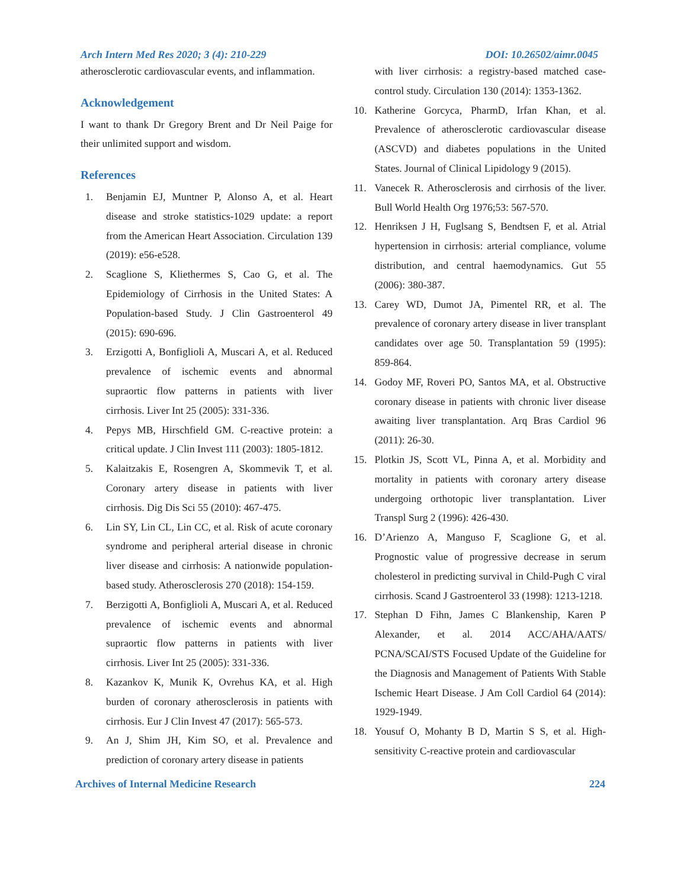Arch Intern Med Res 2020; 3 (4): 210-229 DOI: 10.26502/aimr.0045
atherosclerotic cardiovascular events, and inflammation.
Acknowledgement
I want to thank Dr Gregory Brent and Dr Neil Paige for their unlimited support and wisdom.
References
1. Benjamin EJ, Muntner P, Alonso A, et al. Heart disease and stroke statistics-1029 update: a report from the American Heart Association. Circulation 139 (2019): e56-e528.
2. Scaglione S, Kliethermes S, Cao G, et al. The Epidemiology of Cirrhosis in the United States: A Population-based Study. J Clin Gastroenterol 49 (2015): 690-696.
3. Erzigotti A, Bonfiglioli A, Muscari A, et al. Reduced prevalence of ischemic events and abnormal supraortic flow patterns in patients with liver cirrhosis. Liver Int 25 (2005): 331-336.
4. Pepys MB, Hirschfield GM. C-reactive protein: a critical update. J Clin Invest 111 (2003): 1805-1812.
5. Kalaitzakis E, Rosengren A, Skommevik T, et al. Coronary artery disease in patients with liver cirrhosis. Dig Dis Sci 55 (2010): 467-475.
6. Lin SY, Lin CL, Lin CC, et al. Risk of acute coronary syndrome and peripheral arterial disease in chronic liver disease and cirrhosis: A nationwide population-based study. Atherosclerosis 270 (2018): 154-159.
7. Berzigotti A, Bonfiglioli A, Muscari A, et al. Reduced prevalence of ischemic events and abnormal supraortic flow patterns in patients with liver cirrhosis. Liver Int 25 (2005): 331-336.
8. Kazankov K, Munik K, Ovrehus KA, et al. High burden of coronary atherosclerosis in patients with cirrhosis. Eur J Clin Invest 47 (2017): 565-573.
9. An J, Shim JH, Kim SO, et al. Prevalence and prediction of coronary artery disease in patients
with liver cirrhosis: a registry-based matched case-control study. Circulation 130 (2014): 1353-1362.
10. Katherine Gorcyca, PharmD, Irfan Khan, et al. Prevalence of atherosclerotic cardiovascular disease (ASCVD) and diabetes populations in the United States. Journal of Clinical Lipidology 9 (2015).
11. Vanecek R. Atherosclerosis and cirrhosis of the liver. Bull World Health Org 1976;53: 567-570.
12. Henriksen J H, Fuglsang S, Bendtsen F, et al. Atrial hypertension in cirrhosis: arterial compliance, volume distribution, and central haemodynamics. Gut 55 (2006): 380-387.
13. Carey WD, Dumot JA, Pimentel RR, et al. The prevalence of coronary artery disease in liver transplant candidates over age 50. Transplantation 59 (1995): 859-864.
14. Godoy MF, Roveri PO, Santos MA, et al. Obstructive coronary disease in patients with chronic liver disease awaiting liver transplantation. Arq Bras Cardiol 96 (2011): 26-30.
15. Plotkin JS, Scott VL, Pinna A, et al. Morbidity and mortality in patients with coronary artery disease undergoing orthotopic liver transplantation. Liver Transpl Surg 2 (1996): 426-430.
16. D’Arienzo A, Manguso F, Scaglione G, et al. Prognostic value of progressive decrease in serum cholesterol in predicting survival in Child-Pugh C viral cirrhosis. Scand J Gastroenterol 33 (1998): 1213-1218.
17. Stephan D Fihn, James C Blankenship, Karen P Alexander, et al. 2014 ACC/AHA/AATS/ PCNA/SCAI/STS Focused Update of the Guideline for the Diagnosis and Management of Patients With Stable Ischemic Heart Disease. J Am Coll Cardiol 64 (2014): 1929-1949.
18. Yousuf O, Mohanty B D, Martin S S, et al. High-sensitivity C-reactive protein and cardiovascular
Archives of Internal Medicine Research 224